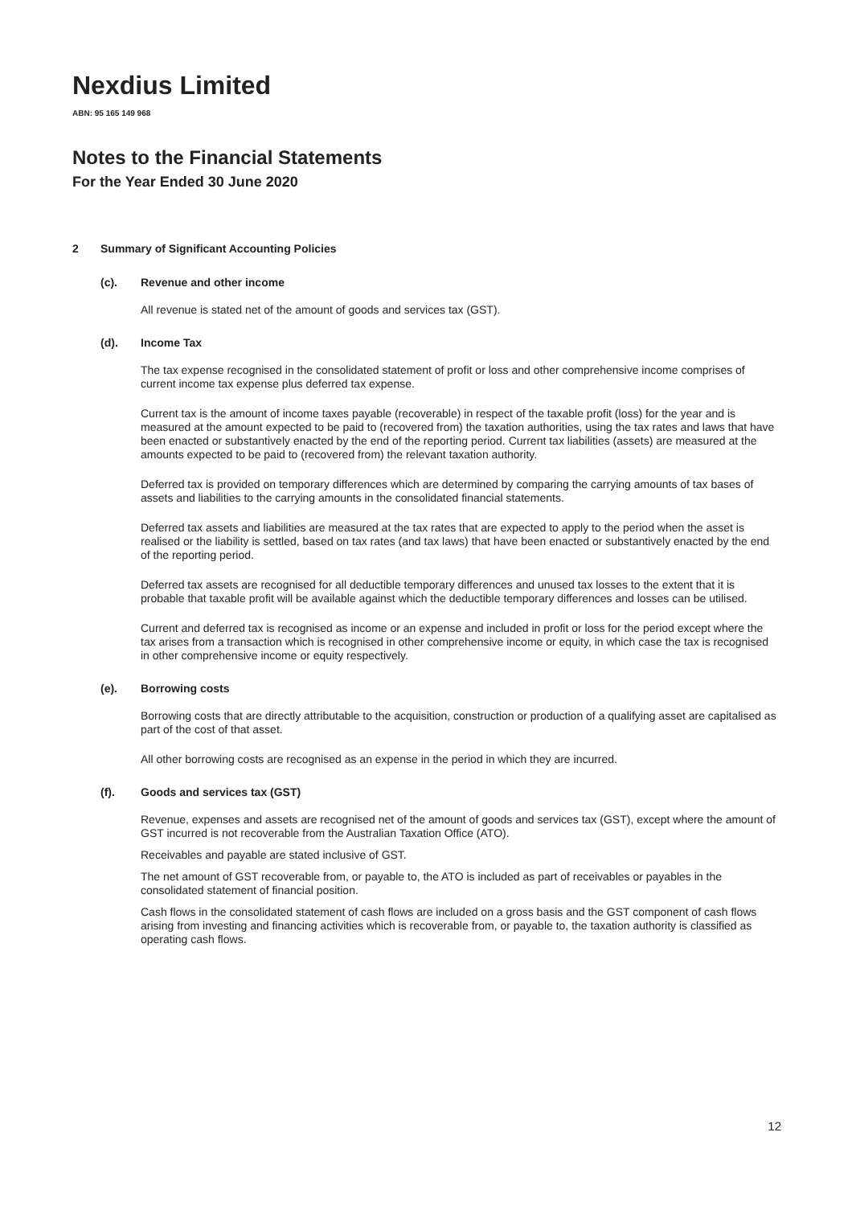Nexdius Limited
ABN: 95 165 149 968
Notes to the Financial Statements
For the Year Ended 30 June 2020
2 Summary of Significant Accounting Policies
(c). Revenue and other income
All revenue is stated net of the amount of goods and services tax (GST).
(d). Income Tax
The tax expense recognised in the consolidated statement of profit or loss and other comprehensive income comprises of current income tax expense plus deferred tax expense.
Current tax is the amount of income taxes payable (recoverable) in respect of the taxable profit (loss) for the year and is measured at the amount expected to be paid to (recovered from) the taxation authorities, using the tax rates and laws that have been enacted or substantively enacted by the end of the reporting period. Current tax liabilities (assets) are measured at the amounts expected to be paid to (recovered from) the relevant taxation authority.
Deferred tax is provided on temporary differences which are determined by comparing the carrying amounts of tax bases of assets and liabilities to the carrying amounts in the consolidated financial statements.
Deferred tax assets and liabilities are measured at the tax rates that are expected to apply to the period when the asset is realised or the liability is settled, based on tax rates (and tax laws) that have been enacted or substantively enacted by the end of the reporting period.
Deferred tax assets are recognised for all deductible temporary differences and unused tax losses to the extent that it is probable that taxable profit will be available against which the deductible temporary differences and losses can be utilised.
Current and deferred tax is recognised as income or an expense and included in profit or loss for the period except where the tax arises from a transaction which is recognised in other comprehensive income or equity, in which case the tax is recognised in other comprehensive income or equity respectively.
(e). Borrowing costs
Borrowing costs that are directly attributable to the acquisition, construction or production of a qualifying asset are capitalised as part of the cost of that asset.
All other borrowing costs are recognised as an expense in the period in which they are incurred.
(f). Goods and services tax (GST)
Revenue, expenses and assets are recognised net of the amount of goods and services tax (GST), except where the amount of GST incurred is not recoverable from the Australian Taxation Office (ATO).
Receivables and payable are stated inclusive of GST.
The net amount of GST recoverable from, or payable to, the ATO is included as part of receivables or payables in the consolidated statement of financial position.
Cash flows in the consolidated statement of cash flows are included on a gross basis and the GST component of cash flows arising from investing and financing activities which is recoverable from, or payable to, the taxation authority is classified as operating cash flows.
12